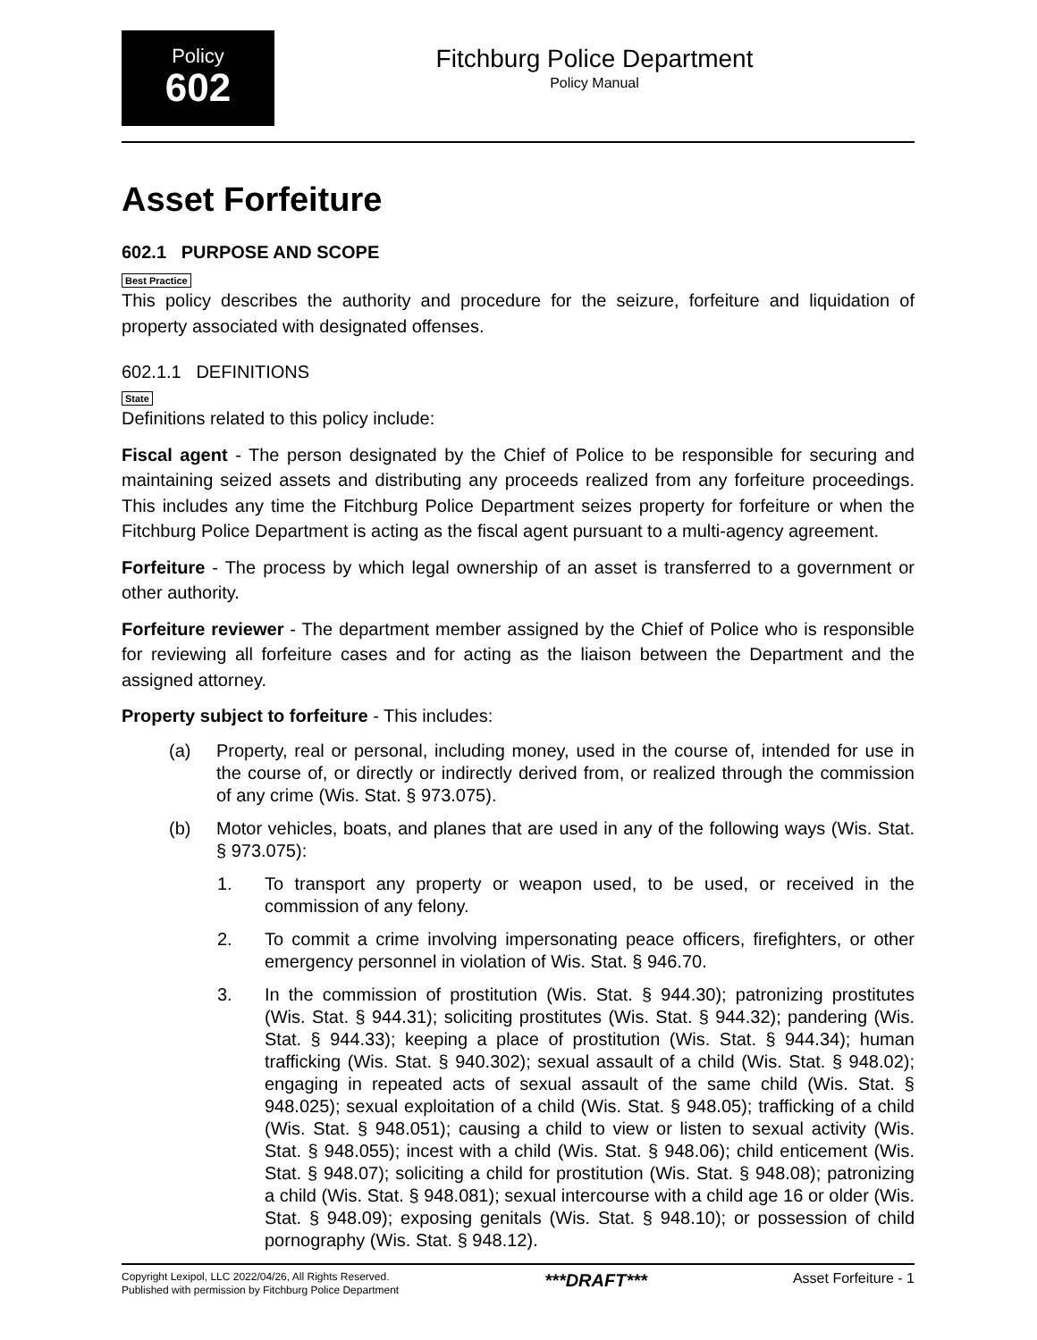Policy
602
Fitchburg Police Department
Policy Manual
Asset Forfeiture
602.1 PURPOSE AND SCOPE
Best Practice
This policy describes the authority and procedure for the seizure, forfeiture and liquidation of property associated with designated offenses.
602.1.1 DEFINITIONS
State
Definitions related to this policy include:
Fiscal agent - The person designated by the Chief of Police to be responsible for securing and maintaining seized assets and distributing any proceeds realized from any forfeiture proceedings. This includes any time the Fitchburg Police Department seizes property for forfeiture or when the Fitchburg Police Department is acting as the fiscal agent pursuant to a multi-agency agreement.
Forfeiture - The process by which legal ownership of an asset is transferred to a government or other authority.
Forfeiture reviewer - The department member assigned by the Chief of Police who is responsible for reviewing all forfeiture cases and for acting as the liaison between the Department and the assigned attorney.
Property subject to forfeiture - This includes:
(a) Property, real or personal, including money, used in the course of, intended for use in the course of, or directly or indirectly derived from, or realized through the commission of any crime (Wis. Stat. § 973.075).
(b) Motor vehicles, boats, and planes that are used in any of the following ways (Wis. Stat. § 973.075):
1. To transport any property or weapon used, to be used, or received in the commission of any felony.
2. To commit a crime involving impersonating peace officers, firefighters, or other emergency personnel in violation of Wis. Stat. § 946.70.
3. In the commission of prostitution (Wis. Stat. § 944.30); patronizing prostitutes (Wis. Stat. § 944.31); soliciting prostitutes (Wis. Stat. § 944.32); pandering (Wis. Stat. § 944.33); keeping a place of prostitution (Wis. Stat. § 944.34); human trafficking (Wis. Stat. § 940.302); sexual assault of a child (Wis. Stat. § 948.02); engaging in repeated acts of sexual assault of the same child (Wis. Stat. § 948.025); sexual exploitation of a child (Wis. Stat. § 948.05); trafficking of a child (Wis. Stat. § 948.051); causing a child to view or listen to sexual activity (Wis. Stat. § 948.055); incest with a child (Wis. Stat. § 948.06); child enticement (Wis. Stat. § 948.07); soliciting a child for prostitution (Wis. Stat. § 948.08); patronizing a child (Wis. Stat. § 948.081); sexual intercourse with a child age 16 or older (Wis. Stat. § 948.09); exposing genitals (Wis. Stat. § 948.10); or possession of child pornography (Wis. Stat. § 948.12).
Copyright Lexipol, LLC 2022/04/26, All Rights Reserved.
Published with permission by Fitchburg Police Department
***DRAFT***
Asset Forfeiture - 1